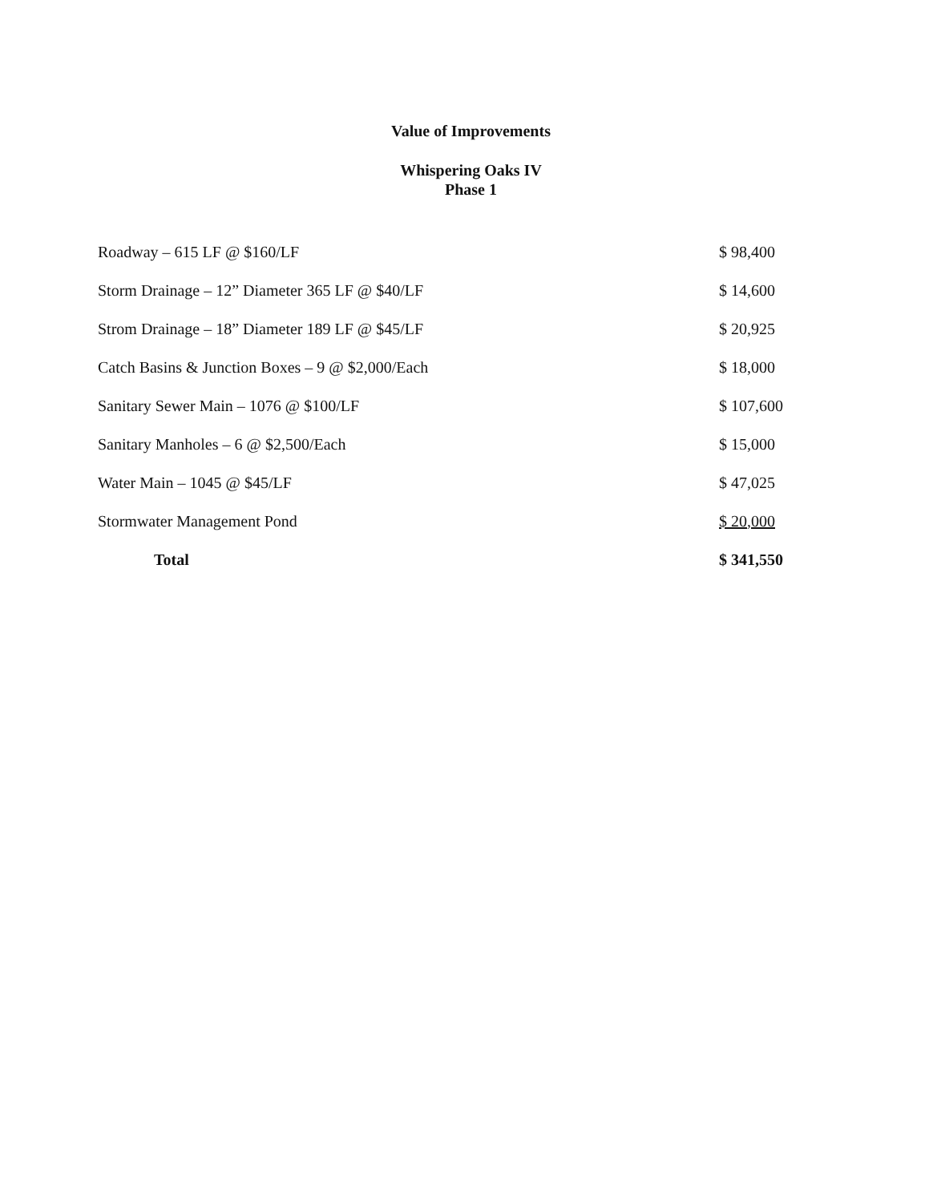Value of Improvements
Whispering Oaks IV
Phase 1
| Roadway – 615 LF @ $160/LF | $ 98,400 |
| Storm Drainage – 12” Diameter 365 LF @ $40/LF | $ 14,600 |
| Strom Drainage – 18” Diameter 189 LF @ $45/LF | $ 20,925 |
| Catch Basins & Junction Boxes – 9 @ $2,000/Each | $ 18,000 |
| Sanitary Sewer Main – 1076 @ $100/LF | $ 107,600 |
| Sanitary Manholes – 6 @ $2,500/Each | $ 15,000 |
| Water Main – 1045 @ $45/LF | $ 47,025 |
| Stormwater Management Pond | $ 20,000 |
| Total | $ 341,550 |